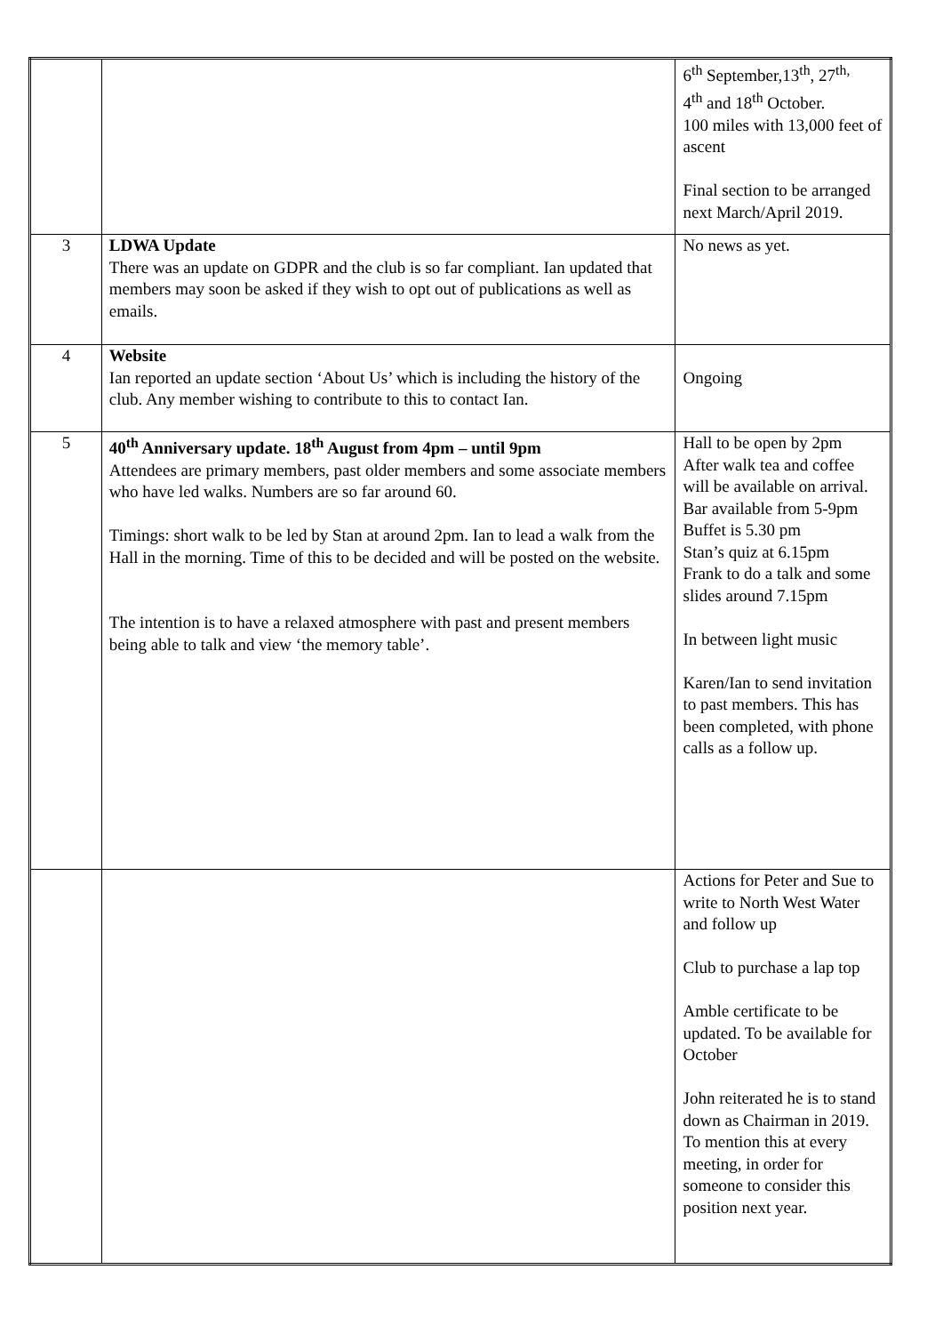| | | 6<sup>th</sup> September,13<sup>th</sup>, 27<sup>th,</sup> 4<sup>th</sup> and 18<sup>th</sup> October. 100 miles with 13,000 feet of ascent Final section to be arranged next March/April 2019. |
| 3 | LDWA Update There was an update on GDPR and the club is so far compliant. Ian updated that members may soon be asked if they wish to opt out of publications as well as emails. | No news as yet. |
| 4 | Website Ian reported an update section ‘About Us’ which is including the history of the club. Any member wishing to contribute to this to contact Ian. | Ongoing |
| 5 | 40<sup>th</sup> Anniversary update. 18<sup>th</sup> August from 4pm – until 9pm Attendees are primary members, past older members and some associate members who have led walks. Numbers are so far around 60. Timings: short walk to be led by Stan at around 2pm. Ian to lead a walk from the Hall in the morning. Time of this to be decided and will be posted on the website. The intention is to have a relaxed atmosphere with past and present members being able to talk and view ‘the memory table’. | Hall to be open by 2pm After walk tea and coffee will be available on arrival. Bar available from 5-9pm Buffet is 5.30 pm Stan’s quiz at 6.15pm Frank to do a talk and some slides around 7.15pm In between light music Karen/Ian to send invitation to past members. This has been completed, with phone calls as a follow up. |
| | | Actions for Peter and Sue to write to North West Water and follow up Club to purchase a lap top Amble certificate to be updated. To be available for October John reiterated he is to stand down as Chairman in 2019. To mention this at every meeting, in order for someone to consider this position next year. |